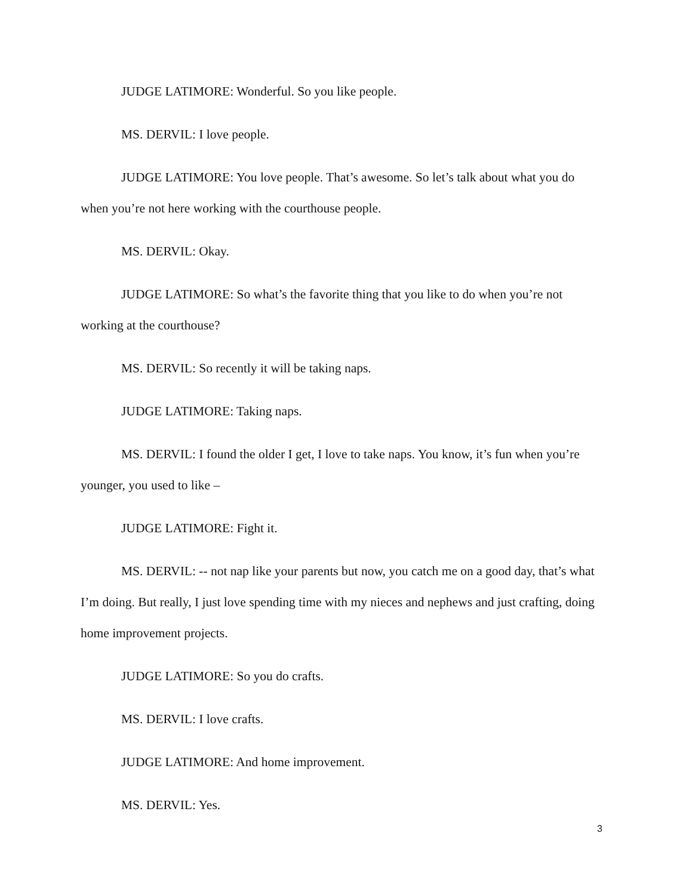JUDGE LATIMORE: Wonderful. So you like people.
MS. DERVIL: I love people.
JUDGE LATIMORE: You love people. That’s awesome. So let’s talk about what you do when you’re not here working with the courthouse people.
MS. DERVIL: Okay.
JUDGE LATIMORE: So what’s the favorite thing that you like to do when you’re not working at the courthouse?
MS. DERVIL: So recently it will be taking naps.
JUDGE LATIMORE: Taking naps.
MS. DERVIL: I found the older I get, I love to take naps. You know, it’s fun when you’re younger, you used to like –
JUDGE LATIMORE: Fight it.
MS. DERVIL: -- not nap like your parents but now, you catch me on a good day, that’s what I’m doing. But really, I just love spending time with my nieces and nephews and just crafting, doing home improvement projects.
JUDGE LATIMORE: So you do crafts.
MS. DERVIL: I love crafts.
JUDGE LATIMORE: And home improvement.
MS. DERVIL: Yes.
3